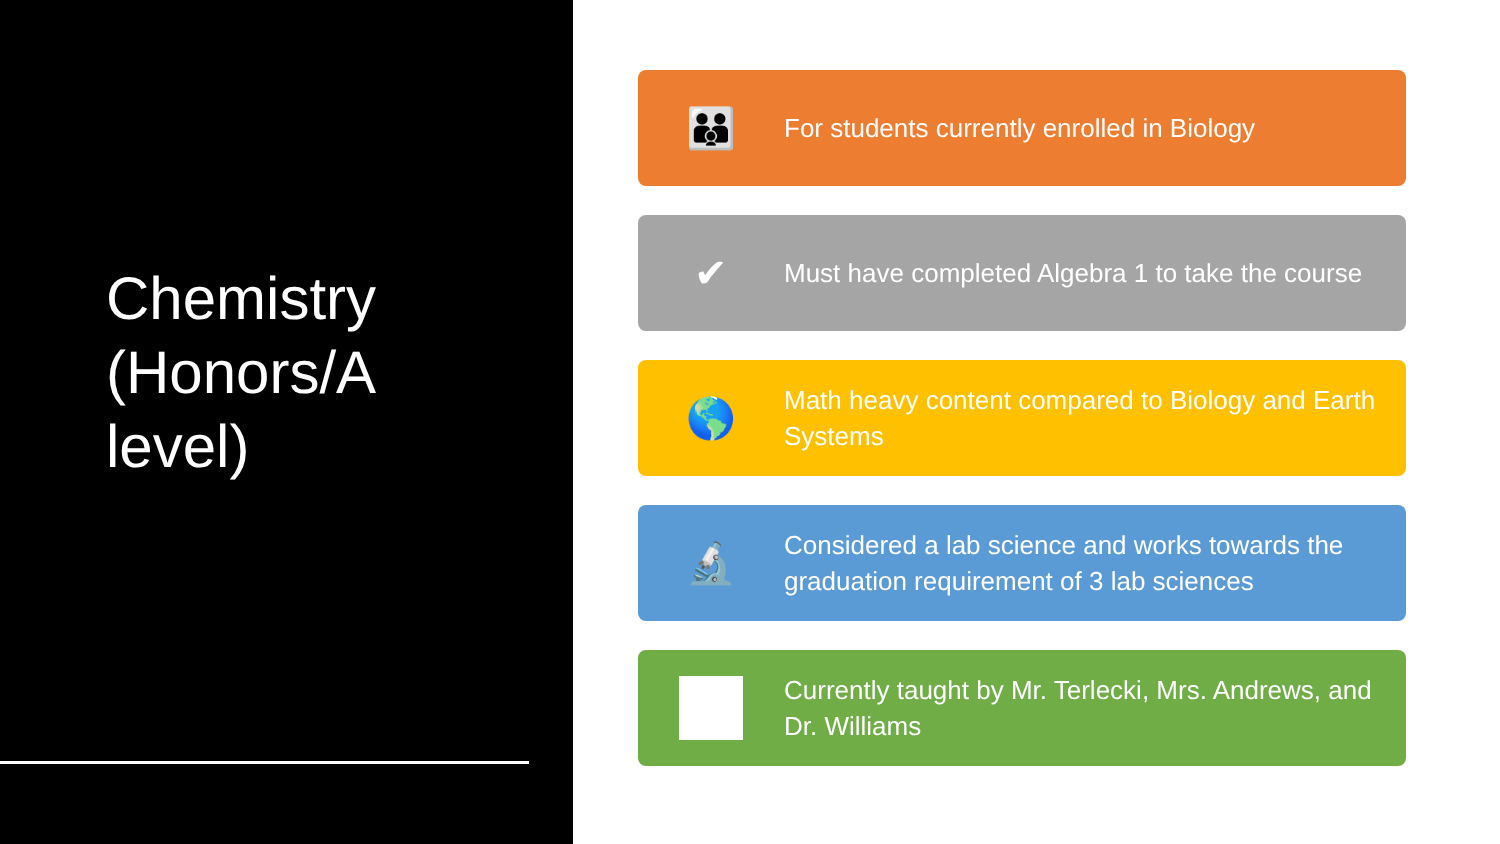Chemistry (Honors/A level)
👪
For students currently enrolled in Biology
✔
Must have completed Algebra 1 to take the course
🌎
Math heavy content compared to Biology and Earth Systems
🔬
Considered a lab science and works towards the graduation requirement of 3 lab sciences
Currently taught by Mr. Terlecki, Mrs. Andrews, and Dr. Williams